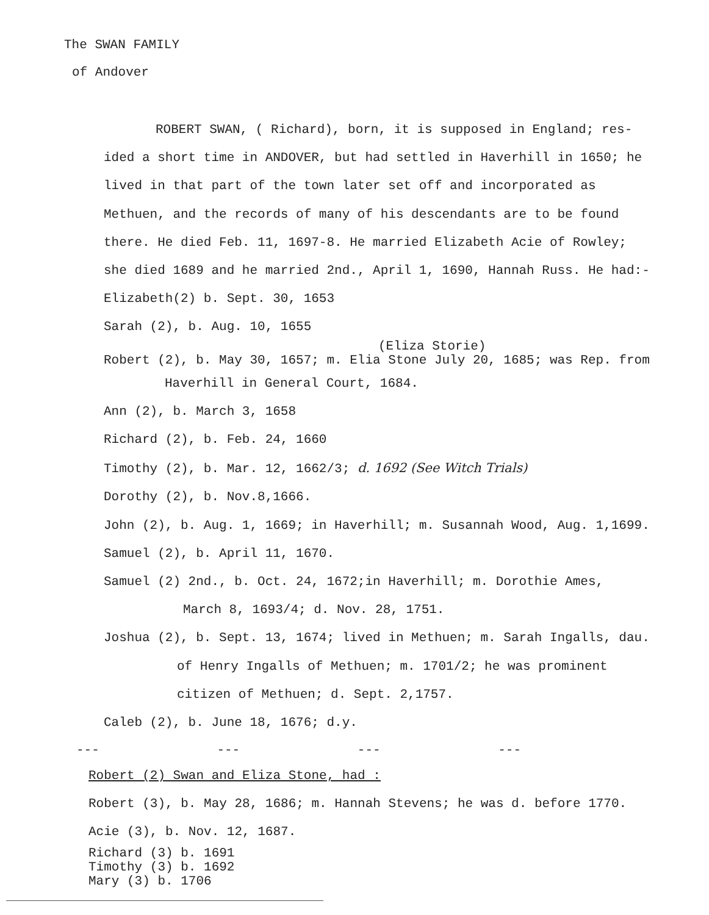The SWAN FAMILY
of Andover
ROBERT SWAN, ( Richard), born, it is supposed in England; res-
ided a short time in ANDOVER, but had settled in Haverhill in 1650; he
lived in that part of the town later set off and incorporated as
Methuen, and the records of many of his descendants are to be found
there. He died Feb. 11, 1697-8. He married Elizabeth Acie of Rowley;
she died 1689 and he married 2nd., April 1, 1690, Hannah Russ. He had:-
Elizabeth(2) b. Sept. 30, 1653
Sarah (2), b. Aug. 10, 1655
(Eliza Storie)
Robert (2), b. May 30, 1657; m. Elia Stone July 20, 1685; was Rep. from
Haverhill in General Court, 1684.
Ann (2), b. March 3, 1658
Richard (2), b. Feb. 24, 1660
Timothy (2), b. Mar. 12, 1662/3; d. 1692 (See Witch Trials)
Dorothy (2), b. Nov.8,1666.
John (2), b. Aug. 1, 1669; in Haverhill; m. Susannah Wood, Aug. 1,1699.
Samuel (2), b. April 11, 1670.
Samuel (2) 2nd., b. Oct. 24, 1672;in Haverhill; m. Dorothie Ames,
March 8, 1693/4; d. Nov. 28, 1751.
Joshua (2), b. Sept. 13, 1674; lived in Methuen; m. Sarah Ingalls, dau.
of Henry Ingalls of Methuen; m. 1701/2; he was prominent
citizen of Methuen; d. Sept. 2,1757.
Caleb (2), b. June 18, 1676; d.y.
--- --- --- ---
Robert (2) Swan and Eliza Stone, had :
Robert (3), b. May 28, 1686; m. Hannah Stevens; he was d. before 1770.
Acie (3), b. Nov. 12, 1687.
Richard (3) b. 1691
Timothy (3) b. 1692
Mary (3) b. 1706